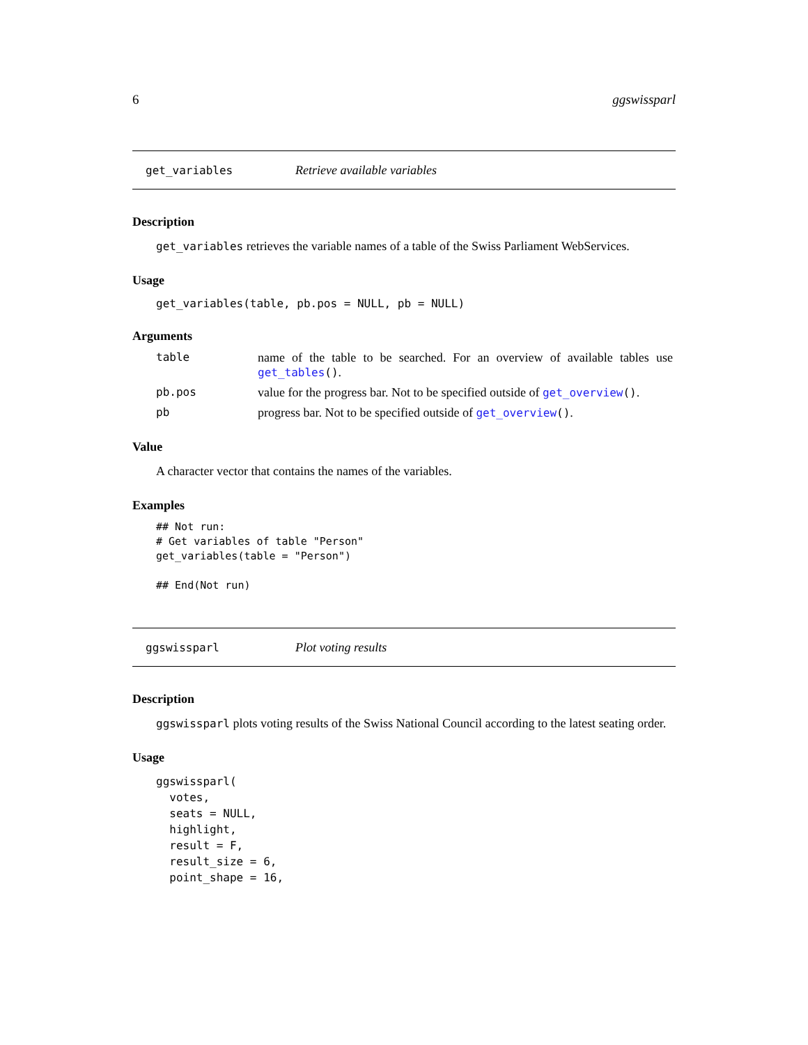6 ggswissparl
get_variables Retrieve available variables
Description
get_variables retrieves the variable names of a table of the Swiss Parliament WebServices.
Usage
get_variables(table, pb.pos = NULL, pb = NULL)
Arguments
| table | name of the table to be searched. For an overview of available tables use get_tables () . |
| pb.pos | value for the progress bar. Not to be specified outside of get_overview () . |
| pb | progress bar. Not to be specified outside of get_overview () . |
Value
A character vector that contains the names of the variables.
Examples
## Not run:
# Get variables of table "Person"
get_variables(table = "Person")

## End(Not run)
ggswissparl Plot voting results
Description
ggswissparl plots voting results of the Swiss National Council according to the latest seating order.
Usage
ggswissparl(
  votes,
  seats = NULL,
  highlight,
  result = F,
  result_size = 6,
  point_shape = 16,